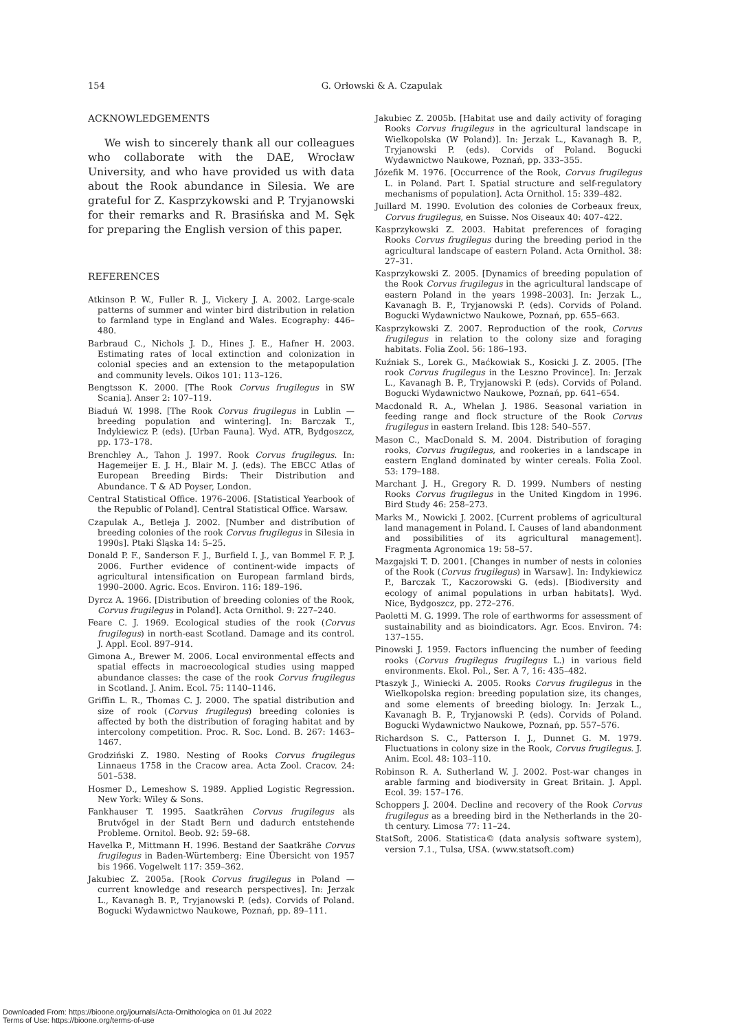154 G. Orłowski & A. Czapulak
ACKNOWLEDGEMENTS
We wish to sincerely thank all our colleagues who collaborate with the DAE, Wrocław University, and who have provided us with data about the Rook abundance in Silesia. We are grateful for Z. Kasprzykowski and P. Tryjanowski for their remarks and R. Brasińska and M. Sęk for preparing the English version of this paper.
REFERENCES
Atkinson P. W., Fuller R. J., Vickery J. A. 2002. Large-scale patterns of summer and winter bird distribution in relation to farmland type in England and Wales. Ecography: 446–480.
Barbraud C., Nichols J. D., Hines J. E., Hafner H. 2003. Estimating rates of local extinction and colonization in colonial species and an extension to the metapopulation and community levels. Oikos 101: 113–126.
Bengtsson K. 2000. [The Rook Corvus frugilegus in SW Scania]. Anser 2: 107–119.
Biaduń W. 1998. [The Rook Corvus frugilegus in Lublin — breeding population and wintering]. In: Barczak T., Indykiewicz P. (eds). [Urban Fauna]. Wyd. ATR, Bydgoszcz, pp. 173–178.
Brenchley A., Tahon J. 1997. Rook Corvus frugilegus. In: Hagemeijer E. J. H., Blair M. J. (eds). The EBCC Atlas of European Breeding Birds: Their Distribution and Abundance. T & AD Poyser, London.
Central Statistical Office. 1976–2006. [Statistical Yearbook of the Republic of Poland]. Central Statistical Office. Warsaw.
Czapulak A., Betleja J. 2002. [Number and distribution of breeding colonies of the rook Corvus frugilegus in Silesia in 1990s]. Ptaki Śląska 14: 5–25.
Donald P. F., Sanderson F. J., Burfield I. J., van Bommel F. P. J. 2006. Further evidence of continent-wide impacts of agricultural intensification on European farmland birds, 1990–2000. Agric. Ecos. Environ. 116: 189–196.
Dyrcz A. 1966. [Distribution of breeding colonies of the Rook, Corvus frugilegus in Poland]. Acta Ornithol. 9: 227–240.
Feare C. J. 1969. Ecological studies of the rook (Corvus frugilegus) in north-east Scotland. Damage and its control. J. Appl. Ecol. 897–914.
Gimona A., Brewer M. 2006. Local environmental effects and spatial effects in macroecological studies using mapped abundance classes: the case of the rook Corvus frugilegus in Scotland. J. Anim. Ecol. 75: 1140–1146.
Griffin L. R., Thomas C. J. 2000. The spatial distribution and size of rook (Corvus frugilegus) breeding colonies is affected by both the distribution of foraging habitat and by intercolony competition. Proc. R. Soc. Lond. B. 267: 1463–1467.
Grodziński Z. 1980. Nesting of Rooks Corvus frugilegus Linnaeus 1758 in the Cracow area. Acta Zool. Cracov. 24: 501–538.
Hosmer D., Lemeshow S. 1989. Applied Logistic Regression. New York: Wiley & Sons.
Fankhauser T. 1995. Saatkrähen Corvus frugilegus als Brutvőgel in der Stadt Bern und dadurch entstehende Probleme. Ornitol. Beob. 92: 59–68.
Havelka P., Mittmann H. 1996. Bestand der Saatkrähe Corvus frugilegus in Baden-Würtemberg: Eine Űbersicht von 1957 bis 1966. Vogelwelt 117: 359–362.
Jakubiec Z. 2005a. [Rook Corvus frugilegus in Poland — current knowledge and research perspectives]. In: Jerzak L., Kavanagh B. P., Tryjanowski P. (eds). Corvids of Poland. Bogucki Wydawnictwo Naukowe, Poznań, pp. 89–111.
Jakubiec Z. 2005b. [Habitat use and daily activity of foraging Rooks Corvus frugilegus in the agricultural landscape in Wielkopolska (W Poland)]. In: Jerzak L., Kavanagh B. P., Tryjanowski P. (eds). Corvids of Poland. Bogucki Wydawnictwo Naukowe, Poznań, pp. 333–355.
Józefik M. 1976. [Occurrence of the Rook, Corvus frugilegus L. in Poland. Part I. Spatial structure and self-regulatory mechanisms of population]. Acta Ornithol. 15: 339–482.
Juillard M. 1990. Evolution des colonies de Corbeaux freux, Corvus frugilegus, en Suisse. Nos Oiseaux 40: 407–422.
Kasprzykowski Z. 2003. Habitat preferences of foraging Rooks Corvus frugilegus during the breeding period in the agricultural landscape of eastern Poland. Acta Ornithol. 38: 27–31.
Kasprzykowski Z. 2005. [Dynamics of breeding population of the Rook Corvus frugilegus in the agricultural landscape of eastern Poland in the years 1998–2003]. In: Jerzak L., Kavanagh B. P., Tryjanowski P. (eds). Corvids of Poland. Bogucki Wydawnictwo Naukowe, Poznań, pp. 655–663.
Kasprzykowski Z. 2007. Reproduction of the rook, Corvus frugilegus in relation to the colony size and foraging habitats. Folia Zool. 56: 186–193.
Kuźniak S., Lorek G., Maćkowiak S., Kosicki J. Z. 2005. [The rook Corvus frugilegus in the Leszno Province]. In: Jerzak L., Kavanagh B. P., Tryjanowski P. (eds). Corvids of Poland. Bogucki Wydawnictwo Naukowe, Poznań, pp. 641–654.
Macdonald R. A., Whelan J. 1986. Seasonal variation in feeding range and flock structure of the Rook Corvus frugilegus in eastern Ireland. Ibis 128: 540–557.
Mason C., MacDonald S. M. 2004. Distribution of foraging rooks, Corvus frugilegus, and rookeries in a landscape in eastern England dominated by winter cereals. Folia Zool. 53: 179–188.
Marchant J. H., Gregory R. D. 1999. Numbers of nesting Rooks Corvus frugilegus in the United Kingdom in 1996. Bird Study 46: 258–273.
Marks M., Nowicki J. 2002. [Current problems of agricultural land management in Poland. I. Causes of land abandonment and possibilities of its agricultural management]. Fragmenta Agronomica 19: 58–57.
Mazgajski T. D. 2001. [Changes in number of nests in colonies of the Rook (Corvus frugilegus) in Warsaw]. In: Indykiewicz P., Barczak T., Kaczorowski G. (eds). [Biodiversity and ecology of animal populations in urban habitats]. Wyd. Nice, Bydgoszcz, pp. 272–276.
Paoletti M. G. 1999. The role of earthworms for assessment of sustainability and as bioindicators. Agr. Ecos. Environ. 74: 137–155.
Pinowski J. 1959. Factors influencing the number of feeding rooks (Corvus frugilegus frugilegus L.) in various field environments. Ekol. Pol., Ser. A 7, 16: 435–482.
Ptaszyk J., Winiecki A. 2005. Rooks Corvus frugilegus in the Wielkopolska region: breeding population size, its changes, and some elements of breeding biology. In: Jerzak L., Kavanagh B. P., Tryjanowski P. (eds). Corvids of Poland. Bogucki Wydawnictwo Naukowe, Poznań, pp. 557–576.
Richardson S. C., Patterson I. J., Dunnet G. M. 1979. Fluctuations in colony size in the Rook, Corvus frugilegus. J. Anim. Ecol. 48: 103–110.
Robinson R. A. Sutherland W. J. 2002. Post-war changes in arable farming and biodiversity in Great Britain. J. Appl. Ecol. 39: 157–176.
Schoppers J. 2004. Decline and recovery of the Rook Corvus frugilegus as a breeding bird in the Netherlands in the 20-th century. Limosa 77: 11–24.
StatSoft, 2006. Statistica© (data analysis software system), version 7.1., Tulsa, USA. (www.statsoft.com)
Downloaded From: https://bioone.org/journals/Acta-Ornithologica on 01 Jul 2022
Terms of Use: https://bioone.org/terms-of-use